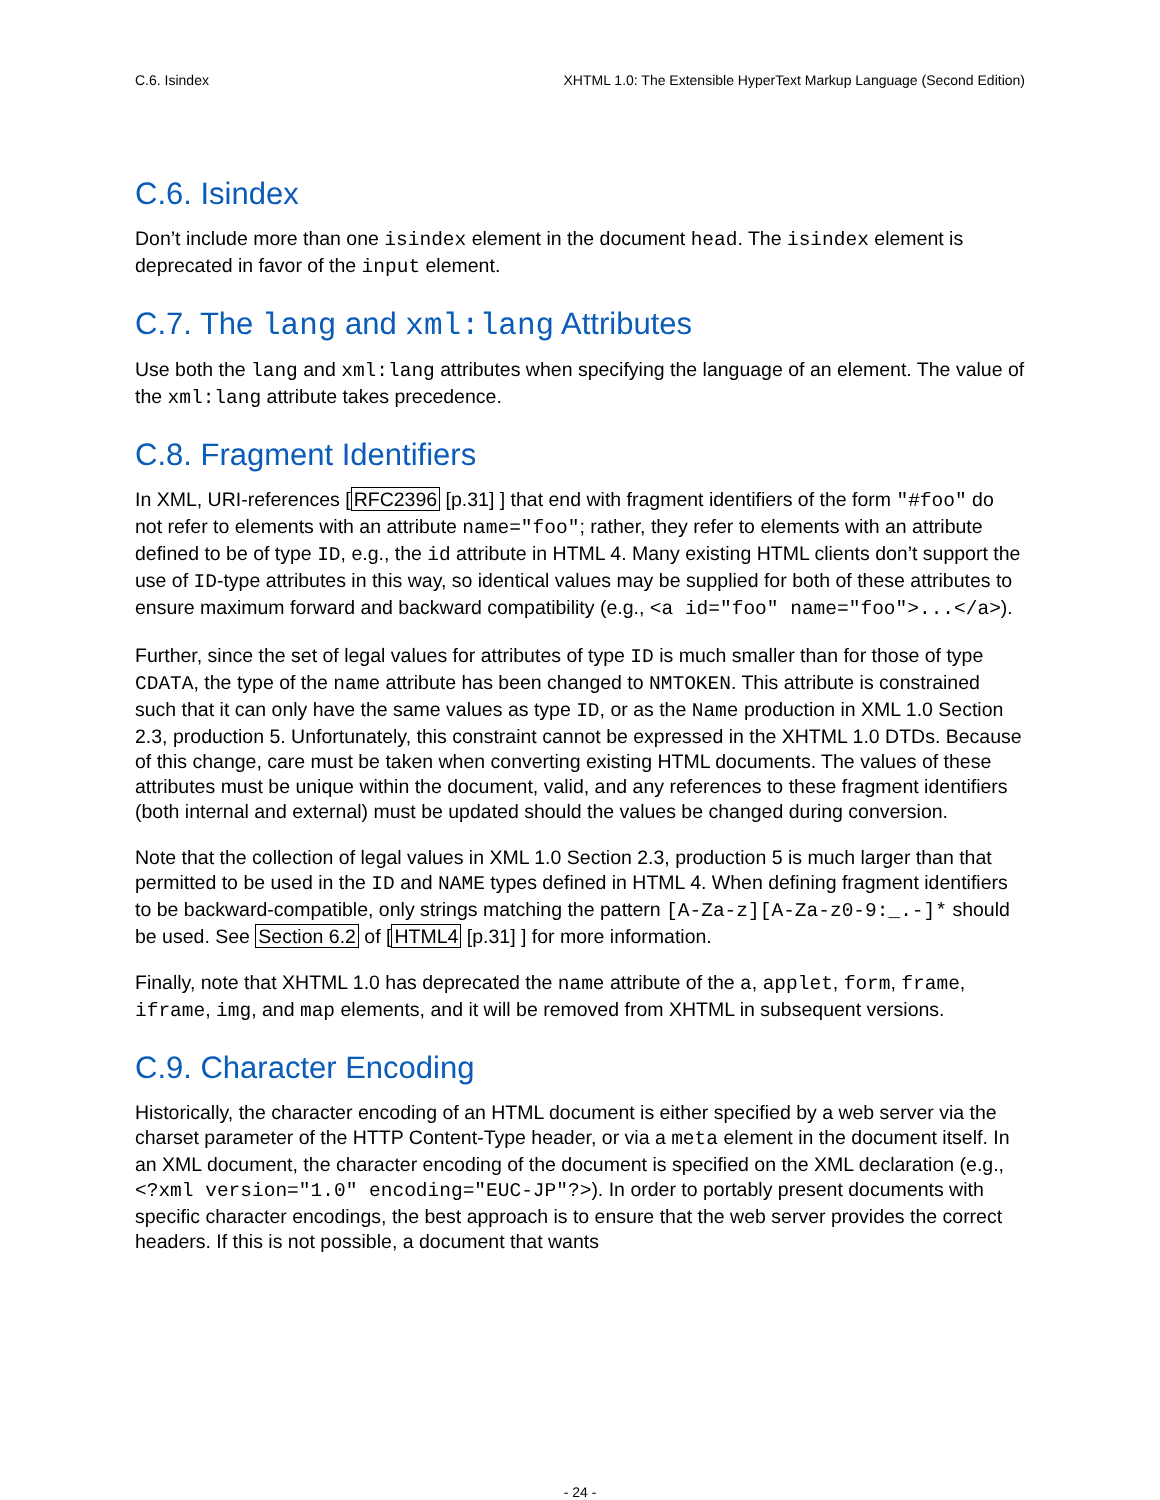C.6. Isindex XHTML 1.0: The Extensible HyperText Markup Language (Second Edition)
C.6. Isindex
Don’t include more than one isindex element in the document head. The isindex element is deprecated in favor of the input element.
C.7. The lang and xml:lang Attributes
Use both the lang and xml:lang attributes when specifying the language of an element. The value of the xml:lang attribute takes precedence.
C.8. Fragment Identifiers
In XML, URI-references [RFC2396 [p.31] ] that end with fragment identifiers of the form "#foo" do not refer to elements with an attribute name="foo"; rather, they refer to elements with an attribute defined to be of type ID, e.g., the id attribute in HTML 4. Many existing HTML clients don’t support the use of ID-type attributes in this way, so identical values may be supplied for both of these attributes to ensure maximum forward and backward compatibility (e.g., <a id="foo" name="foo">...</a>).
Further, since the set of legal values for attributes of type ID is much smaller than for those of type CDATA, the type of the name attribute has been changed to NMTOKEN. This attribute is constrained such that it can only have the same values as type ID, or as the Name production in XML 1.0 Section 2.3, production 5. Unfortunately, this constraint cannot be expressed in the XHTML 1.0 DTDs. Because of this change, care must be taken when converting existing HTML documents. The values of these attributes must be unique within the document, valid, and any references to these fragment identifiers (both internal and external) must be updated should the values be changed during conversion.
Note that the collection of legal values in XML 1.0 Section 2.3, production 5 is much larger than that permitted to be used in the ID and NAME types defined in HTML 4. When defining fragment identifiers to be backward-compatible, only strings matching the pattern [A-Za-z][A-Za-z0-9:_.-]* should be used. See Section 6.2 of [HTML4 [p.31] ] for more information.
Finally, note that XHTML 1.0 has deprecated the name attribute of the a, applet, form, frame, iframe, img, and map elements, and it will be removed from XHTML in subsequent versions.
C.9. Character Encoding
Historically, the character encoding of an HTML document is either specified by a web server via the charset parameter of the HTTP Content-Type header, or via a meta element in the document itself. In an XML document, the character encoding of the document is specified on the XML declaration (e.g., <?xml version="1.0" encoding="EUC-JP"?>). In order to portably present documents with specific character encodings, the best approach is to ensure that the web server provides the correct headers. If this is not possible, a document that wants
- 24 -